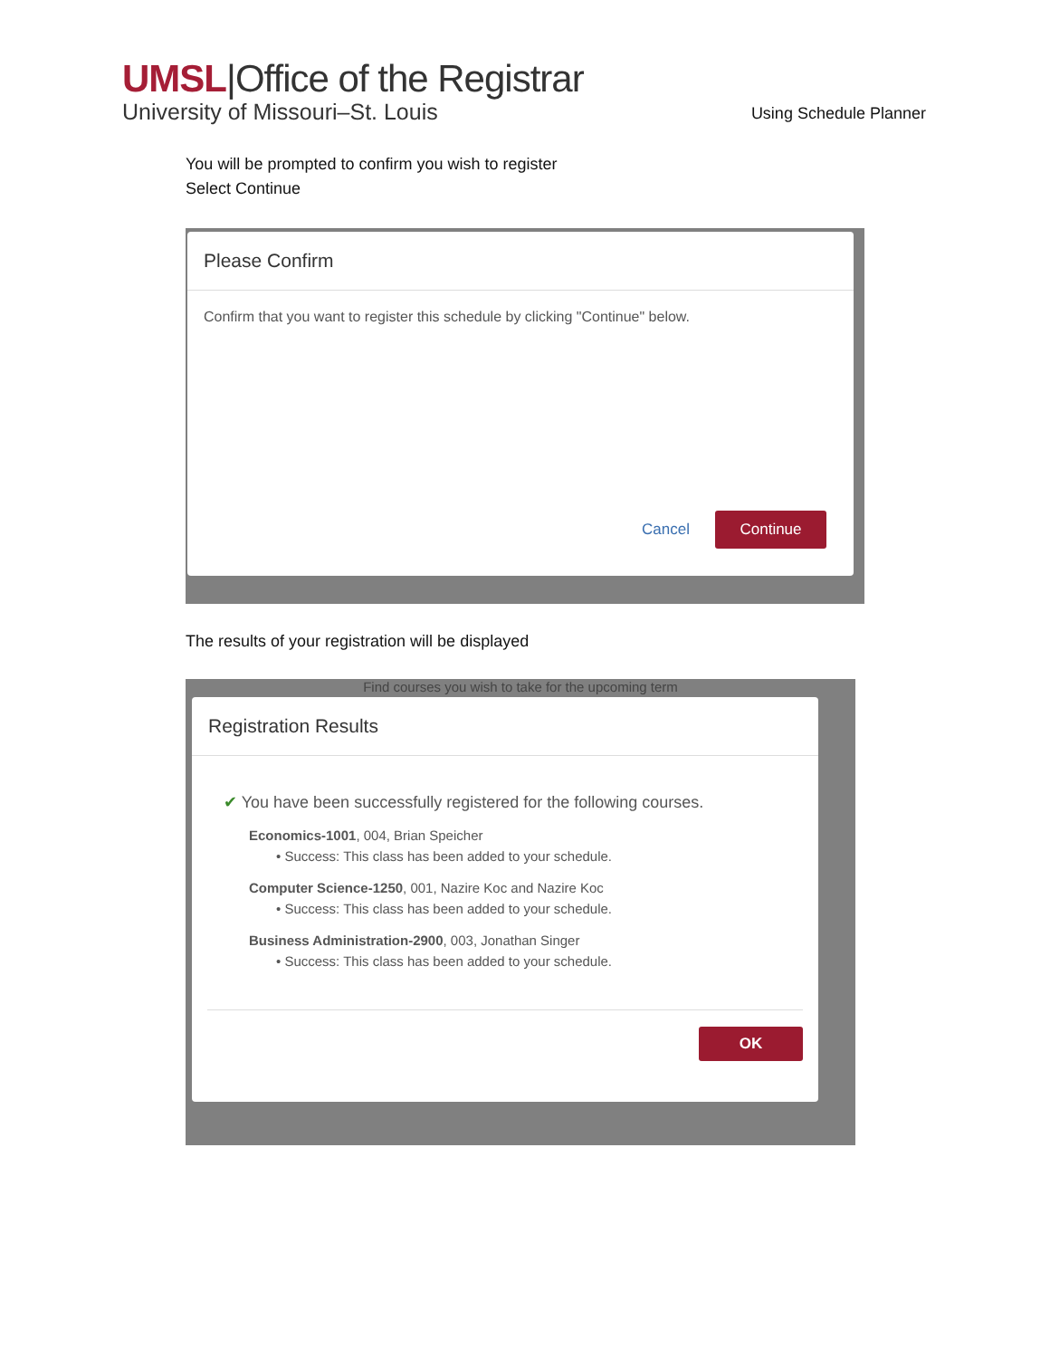UMSL|Office of the Registrar
University of Missouri–St. Louis
Using Schedule Planner
You will be prompted to confirm you wish to register
Select Continue
Please Confirm
Confirm that you want to register this schedule by clicking "Continue" below.
Cancel Continue
The results of your registration will be displayed
Find courses you wish to take for the upcoming term
Registration Results
✔ You have been successfully registered for the following courses.
Economics-1001, 004, Brian Speicher
• Success: This class has been added to your schedule.
Computer Science-1250, 001, Nazire Koc and Nazire Koc
• Success: This class has been added to your schedule.
Business Administration-2900, 003, Jonathan Singer
• Success: This class has been added to your schedule.
OK